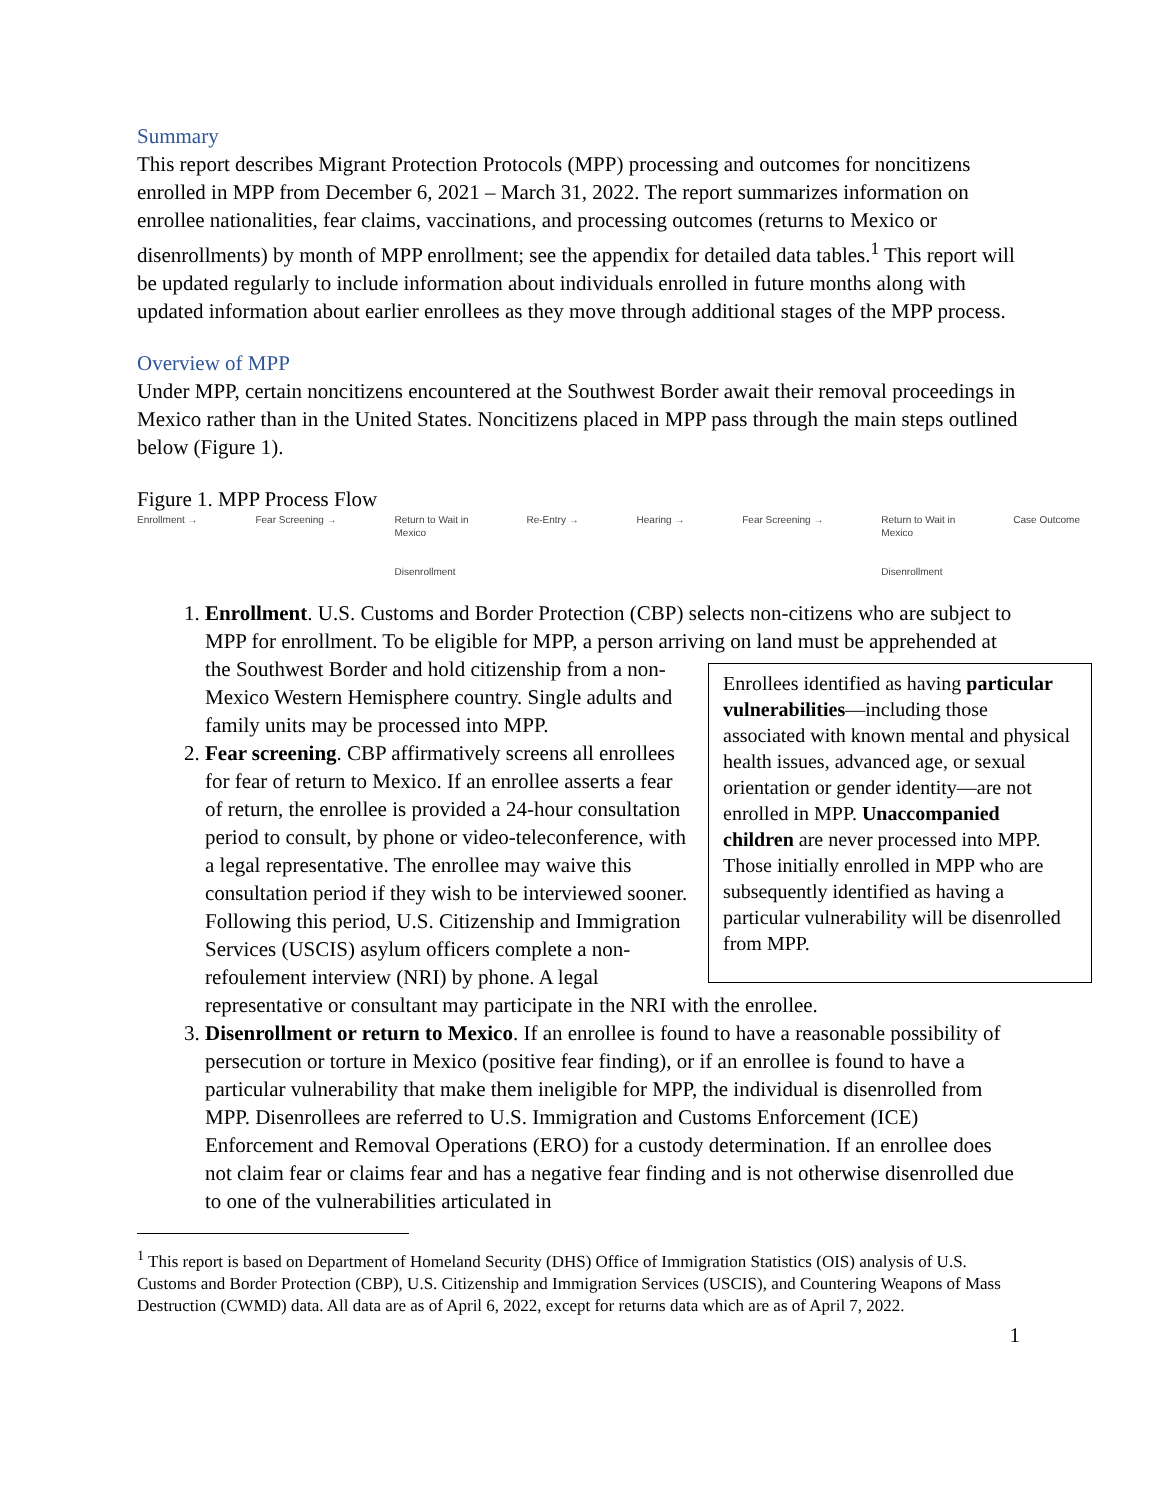Summary
This report describes Migrant Protection Protocols (MPP) processing and outcomes for noncitizens enrolled in MPP from December 6, 2021 – March 31, 2022. The report summarizes information on enrollee nationalities, fear claims, vaccinations, and processing outcomes (returns to Mexico or disenrollments) by month of MPP enrollment; see the appendix for detailed data tables.<sup>1</sup> This report will be updated regularly to include information about individuals enrolled in future months along with updated information about earlier enrollees as they move through additional stages of the MPP process.
Overview of MPP
Under MPP, certain noncitizens encountered at the Southwest Border await their removal proceedings in Mexico rather than in the United States. Noncitizens placed in MPP pass through the main steps outlined below (Figure 1).
Figure 1. MPP Process Flow
Enrollment → Fear Screening → Return to Wait in
Mexico
Disenrollment
Re-Entry → Hearing → Fear Screening → Return to Wait in
Mexico
Disenrollment
Case Outcome
1. Enrollment. U.S. Customs and Border Protection (CBP) selects non-citizens who are subject to MPP for enrollment. To be eligible for MPP, a person arriving on land must be
Enrollees identified as having particular vulnerabilities—including those associated with known mental and physical health issues, advanced age, or sexual orientation or gender identity—are not enrolled in MPP. Unaccompanied children are never processed into MPP. Those initially enrolled in MPP who are subsequently identified as having a particular vulnerability will be disenrolled from MPP.
apprehended at the Southwest Border and hold citizenship from a non-Mexico Western Hemisphere country. Single adults and family units may be processed into MPP.
2. Fear screening. CBP affirmatively screens all enrollees for fear of return to Mexico. If an enrollee asserts a fear of return, the enrollee is provided a 24-hour consultation period to consult, by phone or video-teleconference, with a legal representative. The enrollee may waive this consultation period if they wish to be interviewed sooner. Following this period, U.S. Citizenship and Immigration Services (USCIS) asylum officers complete a non-refoulement interview (NRI) by phone. A legal representative or consultant may participate in the NRI with the enrollee.
3. Disenrollment or return to Mexico. If an enrollee is found to have a reasonable possibility of persecution or torture in Mexico (positive fear finding), or if an enrollee is found to have a particular vulnerability that make them ineligible for MPP, the individual is disenrolled from MPP. Disenrollees are referred to U.S. Immigration and Customs Enforcement (ICE) Enforcement and Removal Operations (ERO) for a custody determination. If an enrollee does not claim fear or claims fear and has a negative fear finding and is not otherwise disenrolled due to one of the vulnerabilities articulated in
<sup>1</sup> This report is based on Department of Homeland Security (DHS) Office of Immigration Statistics (OIS) analysis of U.S. Customs and Border Protection (CBP), U.S. Citizenship and Immigration Services (USCIS), and Countering Weapons of Mass Destruction (CWMD) data. All data are as of April 6, 2022, except for returns data which are as of April 7, 2022.
1